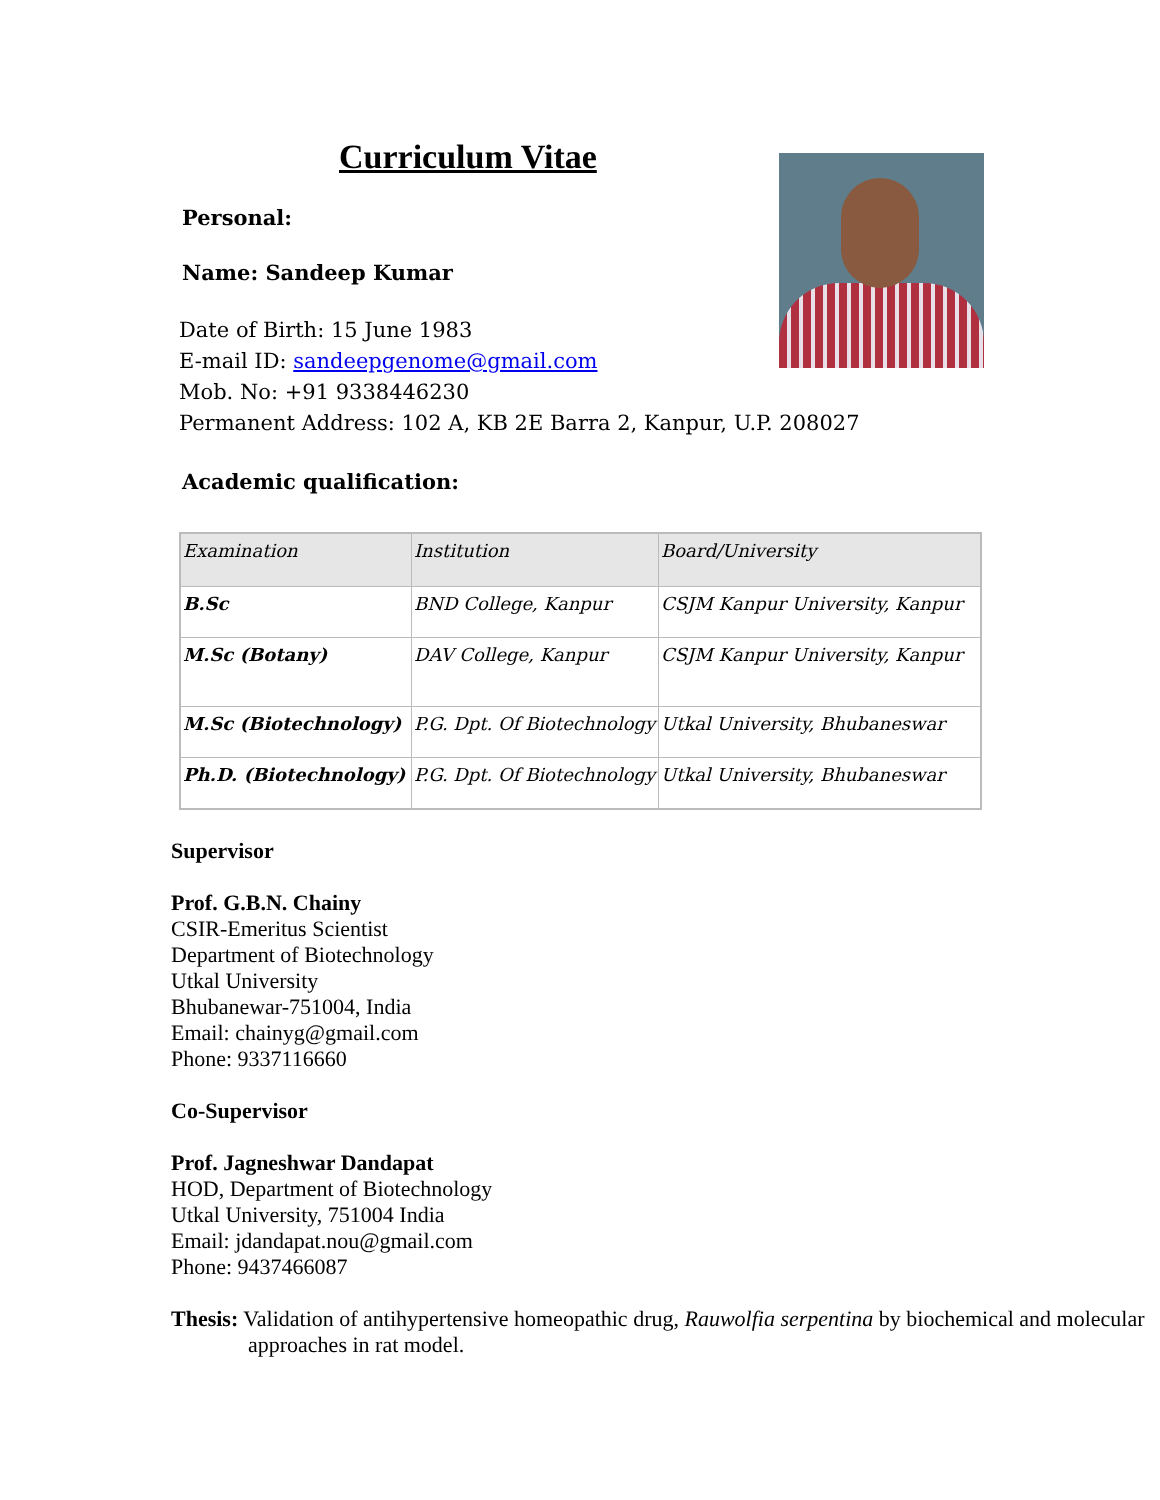Curriculum Vitae
Personal:
Name: Sandeep Kumar
Date of Birth: 15 June 1983
E-mail ID: sandeepgenome@gmail.com
Mob. No: +91 9338446230
Permanent Address: 102 A, KB 2E Barra 2, Kanpur, U.P. 208027
Academic qualification:
| Examination | Institution | Board/University |
| --- | --- | --- |
| B.Sc | BND College, Kanpur | CSJM Kanpur University, Kanpur |
| M.Sc (Botany) | DAV College, Kanpur | CSJM Kanpur University, Kanpur |
| M.Sc (Biotechnology) | P.G. Dpt. Of Biotechnology | Utkal University, Bhubaneswar |
| Ph.D. (Biotechnology) | P.G. Dpt. Of Biotechnology | Utkal University, Bhubaneswar |
Supervisor
Prof. G.B.N. Chainy
CSIR-Emeritus Scientist
Department of Biotechnology
Utkal University
Bhubanewar-751004, India
Email: chainyg@gmail.com
Phone: 9337116660
Co-Supervisor
Prof. Jagneshwar Dandapat
HOD, Department of Biotechnology
Utkal University, 751004 India
Email: jdandapat.nou@gmail.com
Phone: 9437466087
Thesis: Validation of antihypertensive homeopathic drug, Rauwolfia serpentina by biochemical and molecular approaches in rat model.